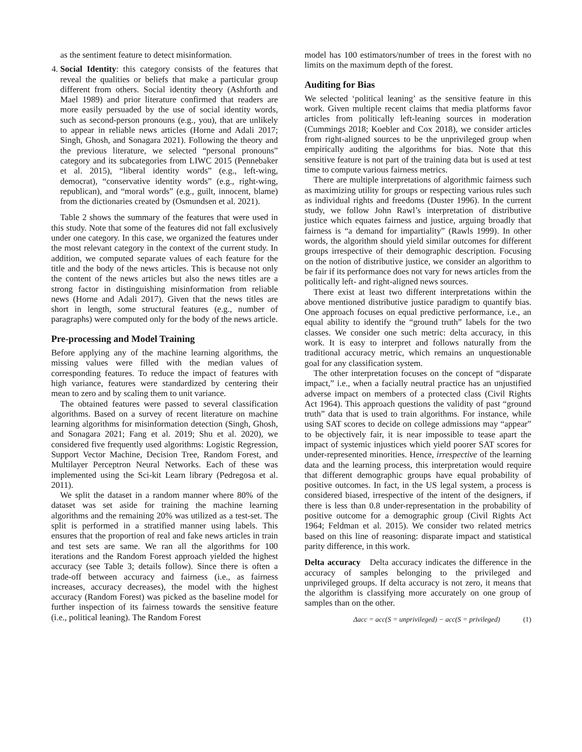as the sentiment feature to detect misinformation.
4. Social Identity: this category consists of the features that reveal the qualities or beliefs that make a particular group different from others. Social identity theory (Ashforth and Mael 1989) and prior literature confirmed that readers are more easily persuaded by the use of social identity words, such as second-person pronouns (e.g., you), that are unlikely to appear in reliable news articles (Horne and Adali 2017; Singh, Ghosh, and Sonagara 2021). Following the theory and the previous literature, we selected “personal pronouns” category and its subcategories from LIWC 2015 (Pennebaker et al. 2015), “liberal identity words” (e.g., left-wing, democrat), “conservative identity words” (e.g., right-wing, republican), and “moral words” (e.g., guilt, innocent, blame) from the dictionaries created by (Osmundsen et al. 2021).
Table 2 shows the summary of the features that were used in this study. Note that some of the features did not fall exclusively under one category. In this case, we organized the features under the most relevant category in the context of the current study. In addition, we computed separate values of each feature for the title and the body of the news articles. This is because not only the content of the news articles but also the news titles are a strong factor in distinguishing misinformation from reliable news (Horne and Adali 2017). Given that the news titles are short in length, some structural features (e.g., number of paragraphs) were computed only for the body of the news article.
Pre-processing and Model Training
Before applying any of the machine learning algorithms, the missing values were filled with the median values of corresponding features. To reduce the impact of features with high variance, features were standardized by centering their mean to zero and by scaling them to unit variance.
The obtained features were passed to several classification algorithms. Based on a survey of recent literature on machine learning algorithms for misinformation detection (Singh, Ghosh, and Sonagara 2021; Fang et al. 2019; Shu et al. 2020), we considered five frequently used algorithms: Logistic Regression, Support Vector Machine, Decision Tree, Random Forest, and Multilayer Perceptron Neural Networks. Each of these was implemented using the Sci-kit Learn library (Pedregosa et al. 2011).
We split the dataset in a random manner where 80% of the dataset was set aside for training the machine learning algorithms and the remaining 20% was utilized as a test-set. The split is performed in a stratified manner using labels. This ensures that the proportion of real and fake news articles in train and test sets are same. We ran all the algorithms for 100 iterations and the Random Forest approach yielded the highest accuracy (see Table 3; details follow). Since there is often a trade-off between accuracy and fairness (i.e., as fairness increases, accuracy decreases), the model with the highest accuracy (Random Forest) was picked as the baseline model for further inspection of its fairness towards the sensitive feature (i.e., political leaning). The Random Forest
model has 100 estimators/number of trees in the forest with no limits on the maximum depth of the forest.
Auditing for Bias
We selected ‘political leaning’ as the sensitive feature in this work. Given multiple recent claims that media platforms favor articles from politically left-leaning sources in moderation (Cummings 2018; Koebler and Cox 2018), we consider articles from right-aligned sources to be the unprivileged group when empirically auditing the algorithms for bias. Note that this sensitive feature is not part of the training data but is used at test time to compute various fairness metrics.
There are multiple interpretations of algorithmic fairness such as maximizing utility for groups or respecting various rules such as individual rights and freedoms (Duster 1996). In the current study, we follow John Rawl’s interpretation of distributive justice which equates fairness and justice, arguing broadly that fairness is “a demand for impartiality” (Rawls 1999). In other words, the algorithm should yield similar outcomes for different groups irrespective of their demographic description. Focusing on the notion of distributive justice, we consider an algorithm to be fair if its performance does not vary for news articles from the politically left- and right-aligned news sources.
There exist at least two different interpretations within the above mentioned distributive justice paradigm to quantify bias. One approach focuses on equal predictive performance, i.e., an equal ability to identify the “ground truth” labels for the two classes. We consider one such metric: delta accuracy, in this work. It is easy to interpret and follows naturally from the traditional accuracy metric, which remains an unquestionable goal for any classification system.
The other interpretation focuses on the concept of “disparate impact,” i.e., when a facially neutral practice has an unjustified adverse impact on members of a protected class (Civil Rights Act 1964). This approach questions the validity of past “ground truth” data that is used to train algorithms. For instance, while using SAT scores to decide on college admissions may “appear” to be objectively fair, it is near impossible to tease apart the impact of systemic injustices which yield poorer SAT scores for under-represented minorities. Hence, irrespective of the learning data and the learning process, this interpretation would require that different demographic groups have equal probability of positive outcomes. In fact, in the US legal system, a process is considered biased, irrespective of the intent of the designers, if there is less than 0.8 under-representation in the probability of positive outcome for a demographic group (Civil Rights Act 1964; Feldman et al. 2015). We consider two related metrics based on this line of reasoning: disparate impact and statistical parity difference, in this work.
Delta accuracy Delta accuracy indicates the difference in the accuracy of samples belonging to the privileged and unprivileged groups. If delta accuracy is not zero, it means that the algorithm is classifying more accurately on one group of samples than on the other.
Δacc = acc(S = unprivileged) − acc(S = privileged) (1)